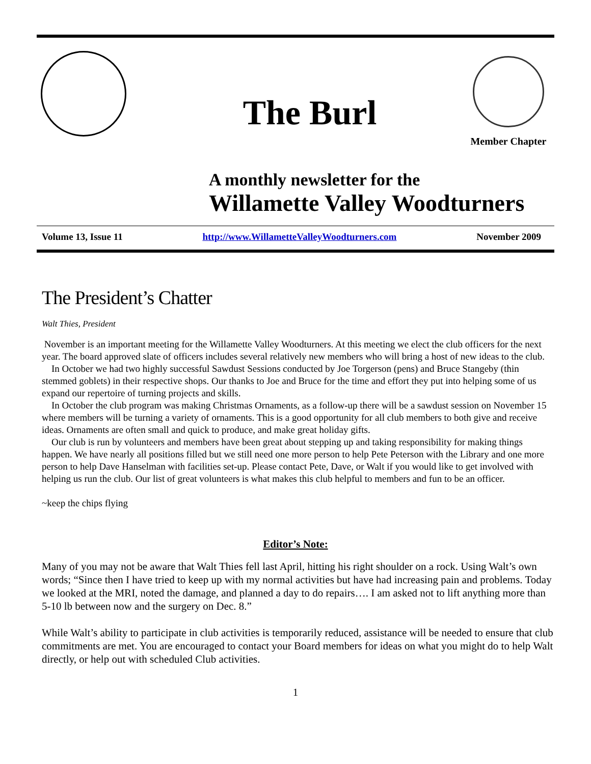The Burl
Member Chapter
A monthly newsletter for the
Willamette Valley Woodturners
Volume 13, Issue 11 http://www.WillametteValleyWoodturners.com November 2009
The President’s Chatter
Walt Thies, President
November is an important meeting for the Willamette Valley Woodturners. At this meeting we elect the club officers for the next year. The board approved slate of officers includes several relatively new members who will bring a host of new ideas to the club.
In October we had two highly successful Sawdust Sessions conducted by Joe Torgerson (pens) and Bruce Stangeby (thin stemmed goblets) in their respective shops. Our thanks to Joe and Bruce for the time and effort they put into helping some of us expand our repertoire of turning projects and skills.
In October the club program was making Christmas Ornaments, as a follow-up there will be a sawdust session on November 15 where members will be turning a variety of ornaments. This is a good opportunity for all club members to both give and receive ideas. Ornaments are often small and quick to produce, and make great holiday gifts.
Our club is run by volunteers and members have been great about stepping up and taking responsibility for making things happen. We have nearly all positions filled but we still need one more person to help Pete Peterson with the Library and one more person to help Dave Hanselman with facilities set-up. Please contact Pete, Dave, or Walt if you would like to get involved with helping us run the club. Our list of great volunteers is what makes this club helpful to members and fun to be an officer.
~keep the chips flying
Editor’s Note:
Many of you may not be aware that Walt Thies fell last April, hitting his right shoulder on a rock. Using Walt’s own words; “Since then I have tried to keep up with my normal activities but have had increasing pain and problems. Today we looked at the MRI, noted the damage, and planned a day to do repairs…. I am asked not to lift anything more than 5-10 lb between now and the surgery on Dec. 8.”
While Walt’s ability to participate in club activities is temporarily reduced, assistance will be needed to ensure that club commitments are met. You are encouraged to contact your Board members for ideas on what you might do to help Walt directly, or help out with scheduled Club activities.
1